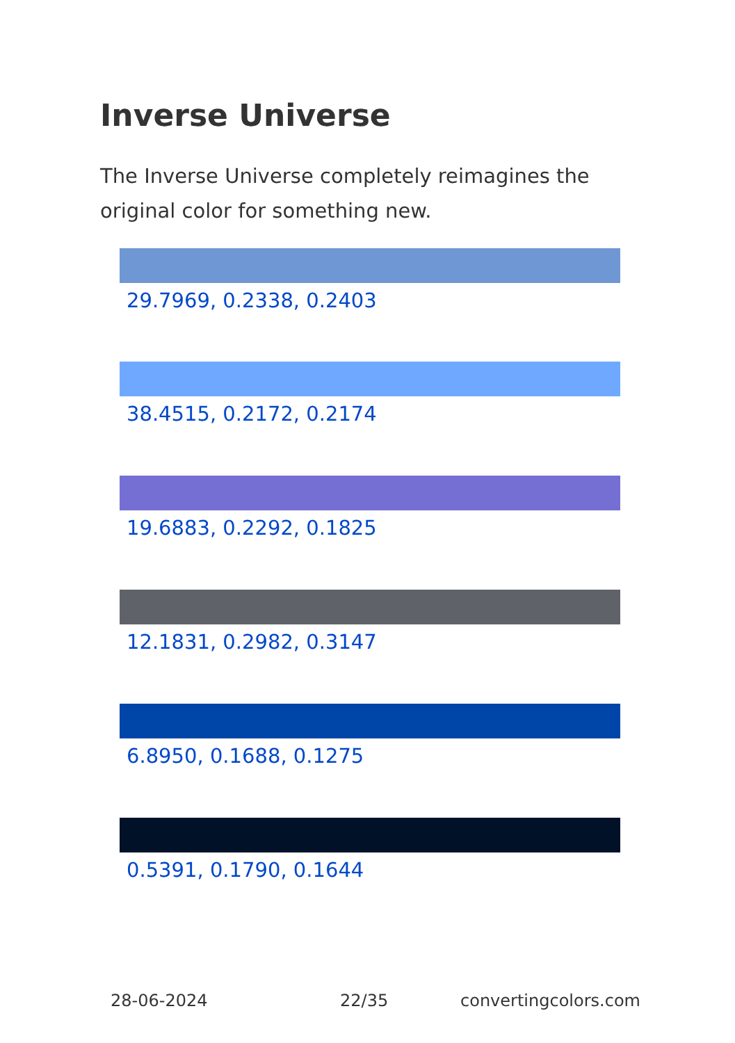Inverse Universe
The Inverse Universe completely reimagines the original color for something new.
29.7969, 0.2338, 0.2403
38.4515, 0.2172, 0.2174
19.6883, 0.2292, 0.1825
12.1831, 0.2982, 0.3147
6.8950, 0.1688, 0.1275
0.5391, 0.1790, 0.1644
28-06-2024 22/35 convertingcolors.com